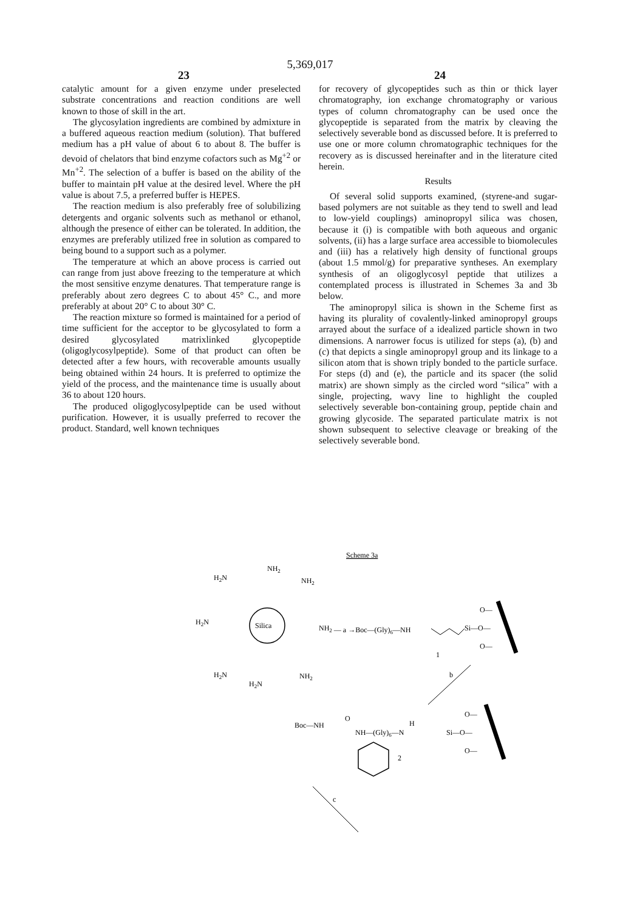5,369,017
23 24
catalytic amount for a given enzyme under preselected substrate concentrations and reaction conditions are well known to those of skill in the art.
The glycosylation ingredients are combined by admixture in a buffered aqueous reaction medium (solution). That buffered medium has a pH value of about 6 to about 8. The buffer is devoid of chelators that bind enzyme cofactors such as Mg<sup>+2</sup> or Mn<sup>+2</sup>. The selection of a buffer is based on the ability of the buffer to maintain pH value at the desired level. Where the pH value is about 7.5, a preferred buffer is HEPES.
The reaction medium is also preferably free of solubilizing detergents and organic solvents such as methanol or ethanol, although the presence of either can be tolerated. In addition, the enzymes are preferably utilized free in solution as compared to being bound to a support such as a polymer.
The temperature at which an above process is carried out can range from just above freezing to the temperature at which the most sensitive enzyme denatures. That temperature range is preferably about zero degrees C to about 45° C., and more preferably at about 20° C to about 30° C.
The reaction mixture so formed is maintained for a period of time sufficient for the acceptor to be glycosylated to form a desired glycosylated matrixlinked glycopeptide (oligoglycosylpeptide). Some of that product can often be detected after a few hours, with recoverable amounts usually being obtained within 24 hours. It is preferred to optimize the yield of the process, and the maintenance time is usually about 36 to about 120 hours.
The produced oligoglycosylpeptide can be used without purification. However, it is usually preferred to recover the product. Standard, well known techniques
for recovery of glycopeptides such as thin or thick layer chromatography, ion exchange chromatography or various types of column chromatography can be used once the glycopeptide is separated from the matrix by cleaving the selectively severable bond as discussed before. It is preferred to use one or more column chromatographic techniques for the recovery as is discussed hereinafter and in the literature cited herein.
Results
Of several solid supports examined, (styrene-and sugar-based polymers are not suitable as they tend to swell and lead to low-yield couplings) aminopropyl silica was chosen, because it (i) is compatible with both aqueous and organic solvents, (ii) has a large surface area accessible to biomolecules and (iii) has a relatively high density of functional groups (about 1.5 mmol/g) for preparative syntheses. An exemplary synthesis of an oligoglycosyl peptide that utilizes a contemplated process is illustrated in Schemes 3a and 3b below.
The aminopropyl silica is shown in the Scheme first as having its plurality of covalently-linked aminopropyl groups arrayed about the surface of a idealized particle shown in two dimensions. A narrower focus is utilized for steps (a), (b) and (c) that depicts a single aminopropyl group and its linkage to a silicon atom that is shown triply bonded to the particle surface. For steps (d) and (e), the particle and its spacer (the solid matrix) are shown simply as the circled word “silica” with a single, projecting, wavy line to highlight the coupled selectively severable bon-containing group, peptide chain and growing glycoside. The separated particulate matrix is not shown subsequent to selective cleavage or breaking of the selectively severable bond.
Scheme 3a
Silica
NH2
H2N
NH2
H2N
H2N
H2N
NH2
NH2 — a →Boc—(Gly)6—NH
Si—O—
O—
O—
1
b
Boc—NH
O
NH—(Gly)6—N
H
Si—O—
O—
O—
2
c